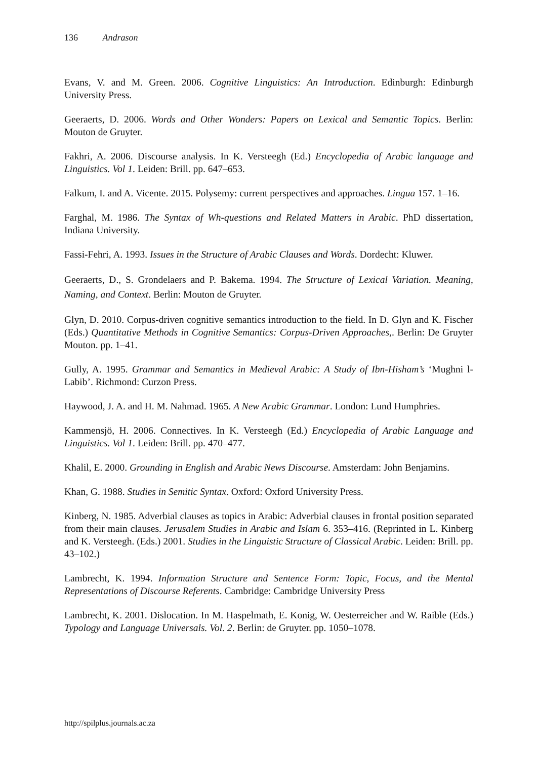136 Andrason
Evans, V. and M. Green. 2006. Cognitive Linguistics: An Introduction. Edinburgh: Edinburgh University Press.
Geeraerts, D. 2006. Words and Other Wonders: Papers on Lexical and Semantic Topics. Berlin: Mouton de Gruyter.
Fakhri, A. 2006. Discourse analysis. In K. Versteegh (Ed.) Encyclopedia of Arabic language and Linguistics. Vol 1. Leiden: Brill. pp. 647–653.
Falkum, I. and A. Vicente. 2015. Polysemy: current perspectives and approaches. Lingua 157. 1–16.
Farghal, M. 1986. The Syntax of Wh-questions and Related Matters in Arabic. PhD dissertation, Indiana University.
Fassi-Fehri, A. 1993. Issues in the Structure of Arabic Clauses and Words. Dordecht: Kluwer.
Geeraerts, D., S. Grondelaers and P. Bakema. 1994. The Structure of Lexical Variation. Meaning, Naming, and Context. Berlin: Mouton de Gruyter.
Glyn, D. 2010. Corpus-driven cognitive semantics introduction to the field. In D. Glyn and K. Fischer (Eds.) Quantitative Methods in Cognitive Semantics: Corpus-Driven Approaches,. Berlin: De Gruyter Mouton. pp. 1–41.
Gully, A. 1995. Grammar and Semantics in Medieval Arabic: A Study of Ibn-Hisham’s ‘Mughni l-Labib’. Richmond: Curzon Press.
Haywood, J. A. and H. M. Nahmad. 1965. A New Arabic Grammar. London: Lund Humphries.
Kammensjö, H. 2006. Connectives. In K. Versteegh (Ed.) Encyclopedia of Arabic Language and Linguistics. Vol 1. Leiden: Brill. pp. 470–477.
Khalil, E. 2000. Grounding in English and Arabic News Discourse. Amsterdam: John Benjamins.
Khan, G. 1988. Studies in Semitic Syntax. Oxford: Oxford University Press.
Kinberg, N. 1985. Adverbial clauses as topics in Arabic: Adverbial clauses in frontal position separated from their main clauses. Jerusalem Studies in Arabic and Islam 6. 353–416. (Reprinted in L. Kinberg and K. Versteegh. (Eds.) 2001. Studies in the Linguistic Structure of Classical Arabic. Leiden: Brill. pp. 43–102.)
Lambrecht, K. 1994. Information Structure and Sentence Form: Topic, Focus, and the Mental Representations of Discourse Referents. Cambridge: Cambridge University Press
Lambrecht, K. 2001. Dislocation. In M. Haspelmath, E. Konig, W. Oesterreicher and W. Raible (Eds.) Typology and Language Universals. Vol. 2. Berlin: de Gruyter. pp. 1050–1078.
http://spilplus.journals.ac.za